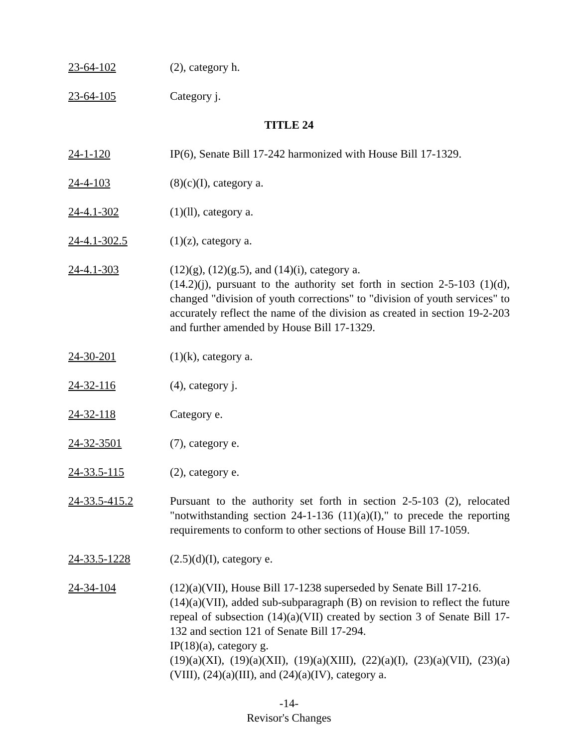23-64-102 (2), category h.
23-64-105 Category j.
TITLE 24
24-1-120 IP(6), Senate Bill 17-242 harmonized with House Bill 17-1329.
24-4-103 (8)(c)(I), category a.
24-4.1-302 (1)(ll), category a.
24-4.1-302.5 (1)(z), category a.
24-4.1-303 (12)(g), (12)(g.5), and (14)(i), category a.
(14.2)(j), pursuant to the authority set forth in section 2-5-103 (1)(d), changed "division of youth corrections" to "division of youth services" to accurately reflect the name of the division as created in section 19-2-203 and further amended by House Bill 17-1329.
24-30-201 (1)(k), category a.
24-32-116 (4), category j.
24-32-118 Category e.
24-32-3501 (7), category e.
24-33.5-115 (2), category e.
24-33.5-415.2 Pursuant to the authority set forth in section 2-5-103 (2), relocated "notwithstanding section 24-1-136 (11)(a)(I)," to precede the reporting requirements to conform to other sections of House Bill 17-1059.
24-33.5-1228 (2.5)(d)(I), category e.
24-34-104 (12)(a)(VII), House Bill 17-1238 superseded by Senate Bill 17-216.
(14)(a)(VII), added sub-subparagraph (B) on revision to reflect the future repeal of subsection (14)(a)(VII) created by section 3 of Senate Bill 17-132 and section 121 of Senate Bill 17-294.
IP(18)(a), category g.
(19)(a)(XI), (19)(a)(XII), (19)(a)(XIII), (22)(a)(I), (23)(a)(VII), (23)(a)(VIII), (24)(a)(III), and (24)(a)(IV), category a.
-14-
Revisor's Changes